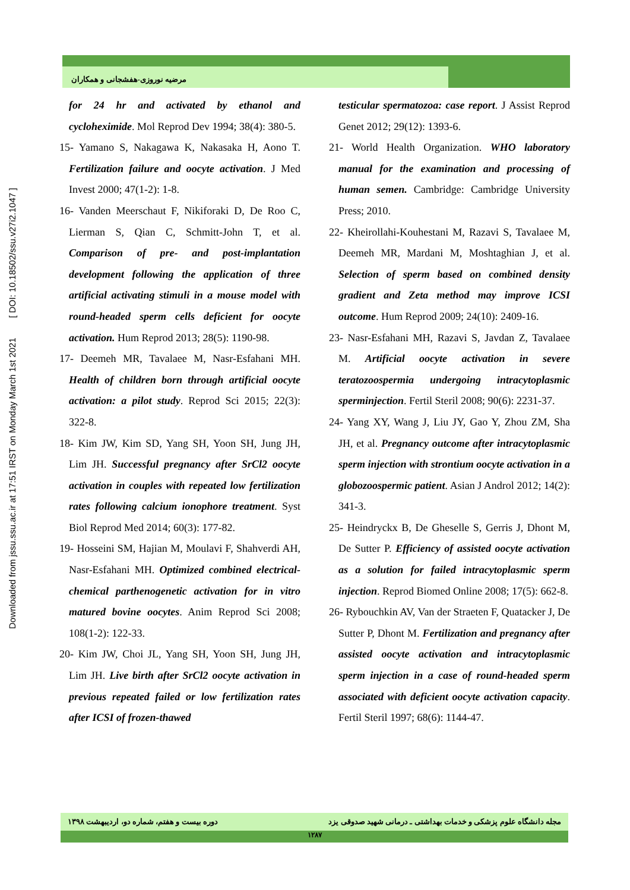Downloaded from jssu.ssu.ac.ir at 17:51 IRST on Monday March 1st 2021 [ DOI: 10.18502/ssu.v27i2.1047 ]
مرضیه نوروزی-هفشجانی و همکاران
for 24 hr and activated by ethanol and cycloheximide. Mol Reprod Dev 1994; 38(4): 380-5.
15- Yamano S, Nakagawa K, Nakasaka H, Aono T. Fertilization failure and oocyte activation. J Med Invest 2000; 47(1-2): 1-8.
16- Vanden Meerschaut F, Nikiforaki D, De Roo C, Lierman S, Qian C, Schmitt-John T, et al. Comparison of pre- and post-implantation development following the application of three artificial activating stimuli in a mouse model with round-headed sperm cells deficient for oocyte activation. Hum Reprod 2013; 28(5): 1190-98.
17- Deemeh MR, Tavalaee M, Nasr-Esfahani MH. Health of children born through artificial oocyte activation: a pilot study. Reprod Sci 2015; 22(3): 322-8.
18- Kim JW, Kim SD, Yang SH, Yoon SH, Jung JH, Lim JH. Successful pregnancy after SrCl2 oocyte activation in couples with repeated low fertilization rates following calcium ionophore treatment. Syst Biol Reprod Med 2014; 60(3): 177-82.
19- Hosseini SM, Hajian M, Moulavi F, Shahverdi AH, Nasr-Esfahani MH. Optimized combined electrical-chemical parthenogenetic activation for in vitro matured bovine oocytes. Anim Reprod Sci 2008; 108(1-2): 122-33.
20- Kim JW, Choi JL, Yang SH, Yoon SH, Jung JH, Lim JH. Live birth after SrCl2 oocyte activation in previous repeated failed or low fertilization rates after ICSI of frozen-thawed
testicular spermatozoa: case report. J Assist Reprod Genet 2012; 29(12): 1393-6.
21- World Health Organization. WHO laboratory manual for the examination and processing of human semen. Cambridge: Cambridge University Press; 2010.
22- Kheirollahi-Kouhestani M, Razavi S, Tavalaee M, Deemeh MR, Mardani M, Moshtaghian J, et al. Selection of sperm based on combined density gradient and Zeta method may improve ICSI outcome. Hum Reprod 2009; 24(10): 2409-16.
23- Nasr-Esfahani MH, Razavi S, Javdan Z, Tavalaee M. Artificial oocyte activation in severe teratozoospermia undergoing intracytoplasmic sperminjection. Fertil Steril 2008; 90(6): 2231-37.
24- Yang XY, Wang J, Liu JY, Gao Y, Zhou ZM, Sha JH, et al. Pregnancy outcome after intracytoplasmic sperm injection with strontium oocyte activation in a globozoospermic patient. Asian J Androl 2012; 14(2): 341-3.
25- Heindryckx B, De Gheselle S, Gerris J, Dhont M, De Sutter P. Efficiency of assisted oocyte activation as a solution for failed intracytoplasmic sperm injection. Reprod Biomed Online 2008; 17(5): 662-8.
26- Rybouchkin AV, Van der Straeten F, Quatacker J, De Sutter P, Dhont M. Fertilization and pregnancy after assisted oocyte activation and intracytoplasmic sperm injection in a case of round-headed sperm associated with deficient oocyte activation capacity. Fertil Steril 1997; 68(6): 1144-47.
دوره بیست و هفتم، شماره دو، اردیبهشت ۱۳۹۸ مجله دانشگاه علوم پزشکی و خدمات بهداشتی ـ درمانی شهید صدوقی یزد
۱۲۸۷